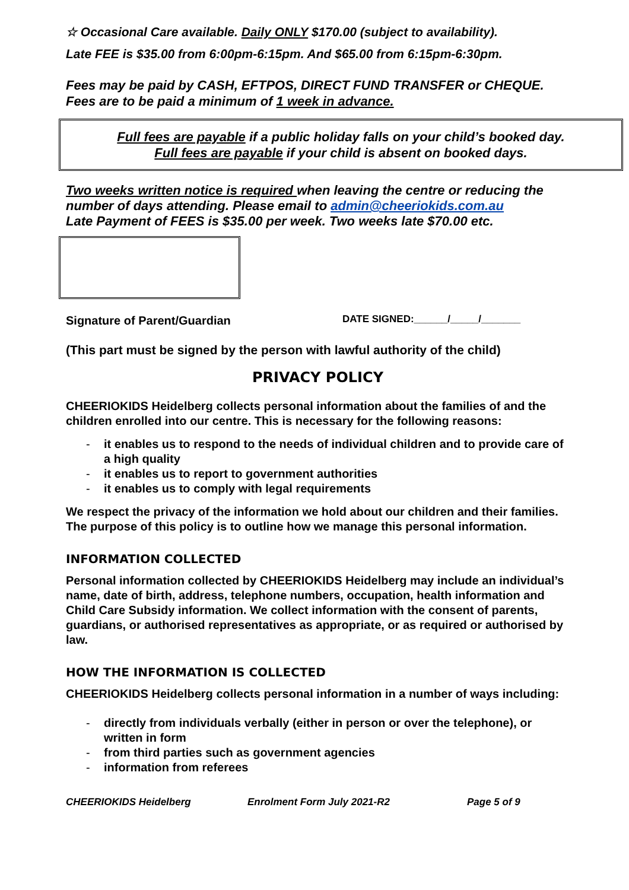☆ Occasional Care available. Daily ONLY $170.00 (subject to availability).
Late FEE is $35.00 from 6:00pm-6:15pm. And $65.00 from 6:15pm-6:30pm.
Fees may be paid by CASH, EFTPOS, DIRECT FUND TRANSFER or CHEQUE.
Fees are to be paid a minimum of 1 week in advance.
Full fees are payable if a public holiday falls on your child’s booked day.
Full fees are payable if your child is absent on booked days.
Two weeks written notice is required when leaving the centre or reducing the number of days attending. Please email to admin@cheeriokids.com.au
Late Payment of FEES is $35.00 per week. Two weeks late $70.00 etc.
Signature of Parent/Guardian
DATE SIGNED:______/_____/_______
(This part must be signed by the person with lawful authority of the child)
PRIVACY POLICY
CHEERIOKIDS Heidelberg collects personal information about the families of and the children enrolled into our centre. This is necessary for the following reasons:
- it enables us to respond to the needs of individual children and to provide care of a high quality
- it enables us to report to government authorities
- it enables us to comply with legal requirements
We respect the privacy of the information we hold about our children and their families. The purpose of this policy is to outline how we manage this personal information.
INFORMATION COLLECTED
Personal information collected by CHEERIOKIDS Heidelberg may include an individual’s name, date of birth, address, telephone numbers, occupation, health information and Child Care Subsidy information. We collect information with the consent of parents, guardians, or authorised representatives as appropriate, or as required or authorised by law.
HOW THE INFORMATION IS COLLECTED
CHEERIOKIDS Heidelberg collects personal information in a number of ways including:
- directly from individuals verbally (either in person or over the telephone), or written in form
- from third parties such as government agencies
- information from referees
CHEERIOKIDS Heidelberg Enrolment Form July 2021-R2 Page 5 of 9